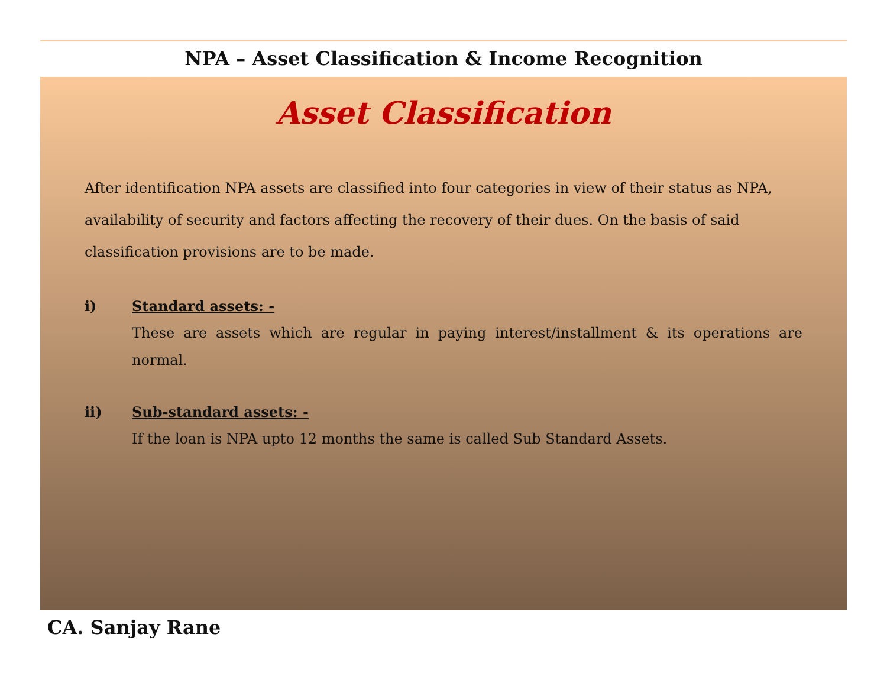NPA – Asset Classification & Income Recognition
Asset Classification
After identification NPA assets are classified into four categories in view of their status as NPA, availability of security and factors affecting the recovery of their dues. On the basis of said classification provisions are to be made.
i) Standard assets: -
These are assets which are regular in paying interest/installment & its operations are normal.
ii) Sub-standard assets: -
If the loan is NPA upto 12 months the same is called Sub Standard Assets.
CA. Sanjay Rane